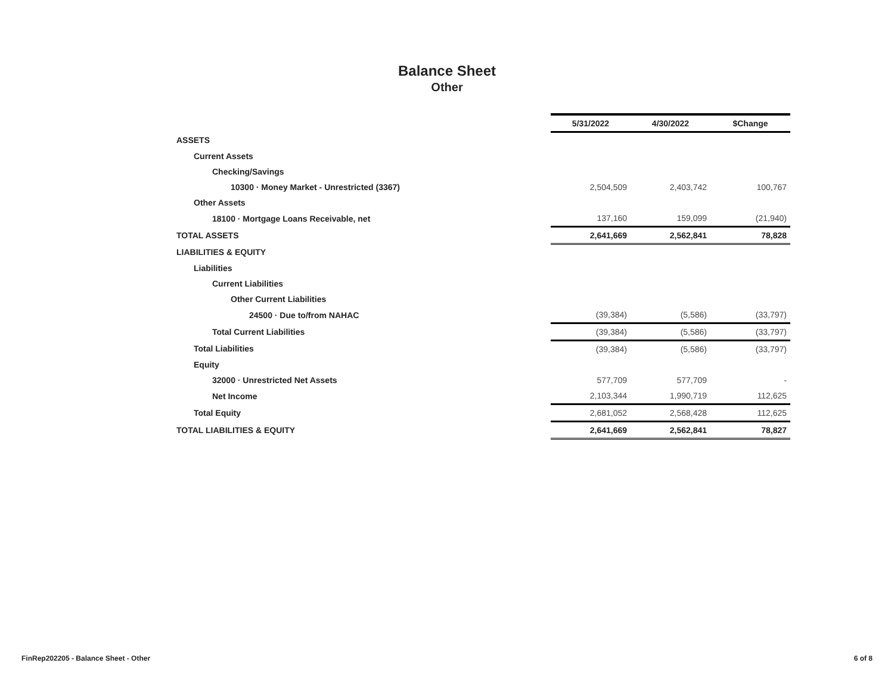Balance Sheet
Other
| | 5/31/2022 | 4/30/2022 | $Change |
| ASSETS | | | |
| Current Assets | | | |
| Checking/Savings | | | |
| 10300 · Money Market - Unrestricted (3367) | 2,504,509 | 2,403,742 | 100,767 |
| Other Assets | | | |
| 18100 · Mortgage Loans Receivable, net | 137,160 | 159,099 | (21,940) |
| TOTAL ASSETS | 2,641,669 | 2,562,841 | 78,828 |
| LIABILITIES & EQUITY | | | |
| Liabilities | | | |
| Current Liabilities | | | |
| Other Current Liabilities | | | |
| 24500 · Due to/from NAHAC | (39,384) | (5,586) | (33,797) |
| Total Current Liabilities | (39,384) | (5,586) | (33,797) |
| Total Liabilities | (39,384) | (5,586) | (33,797) |
| Equity | | | |
| 32000 · Unrestricted Net Assets | 577,709 | 577,709 | - |
| Net Income | 2,103,344 | 1,990,719 | 112,625 |
| Total Equity | 2,681,052 | 2,568,428 | 112,625 |
| TOTAL LIABILITIES & EQUITY | 2,641,669 | 2,562,841 | 78,827 |
FinRep202205 - Balance Sheet - Other
6 of 8